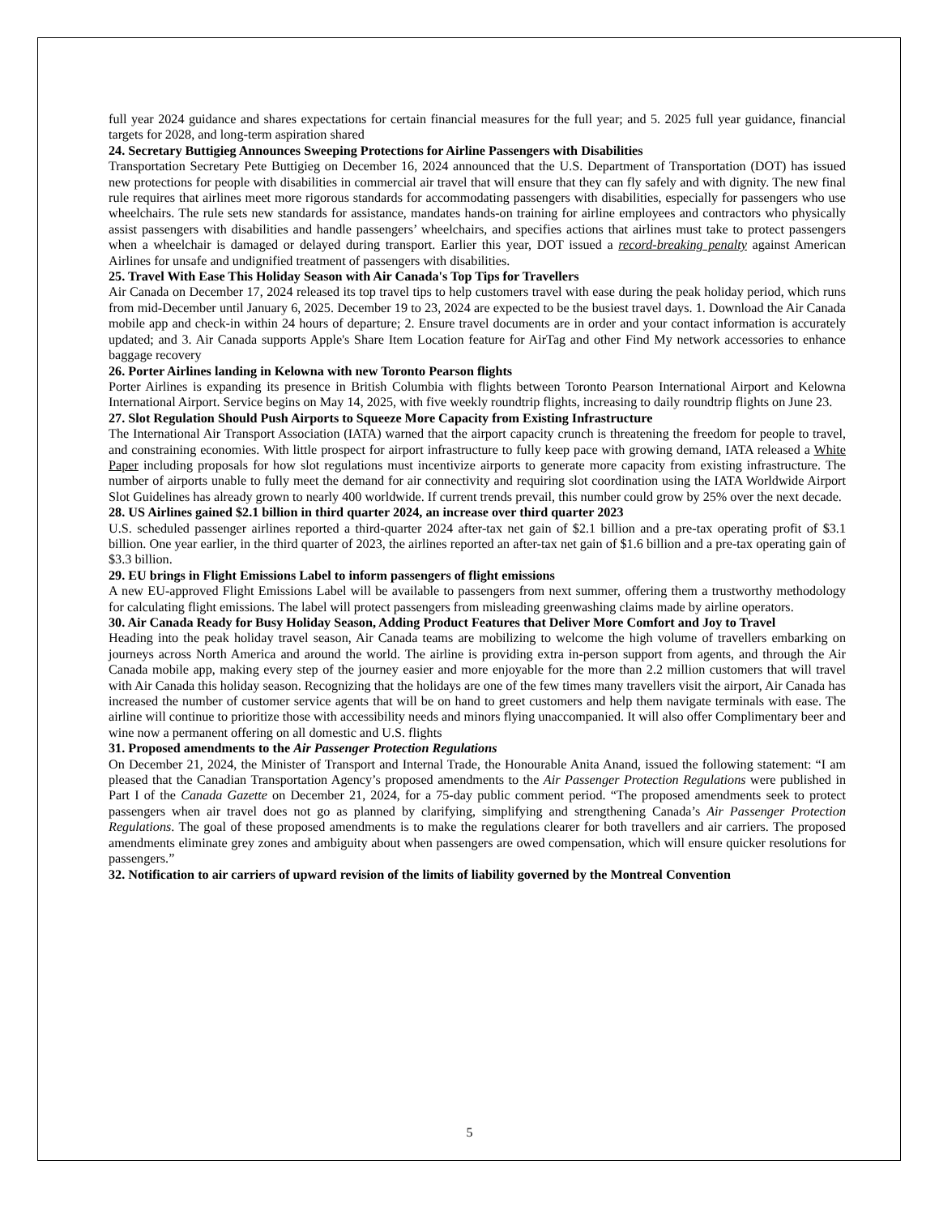full year 2024 guidance and shares expectations for certain financial measures for the full year; and 5. 2025 full year guidance, financial targets for 2028, and long-term aspiration shared
24. Secretary Buttigieg Announces Sweeping Protections for Airline Passengers with Disabilities
Transportation Secretary Pete Buttigieg on December 16, 2024 announced that the U.S. Department of Transportation (DOT) has issued new protections for people with disabilities in commercial air travel that will ensure that they can fly safely and with dignity. The new final rule requires that airlines meet more rigorous standards for accommodating passengers with disabilities, especially for passengers who use wheelchairs. The rule sets new standards for assistance, mandates hands-on training for airline employees and contractors who physically assist passengers with disabilities and handle passengers’ wheelchairs, and specifies actions that airlines must take to protect passengers when a wheelchair is damaged or delayed during transport. Earlier this year, DOT issued a record-breaking penalty against American Airlines for unsafe and undignified treatment of passengers with disabilities.
25. Travel With Ease This Holiday Season with Air Canada's Top Tips for Travellers
Air Canada on December 17, 2024 released its top travel tips to help customers travel with ease during the peak holiday period, which runs from mid-December until January 6, 2025. December 19 to 23, 2024 are expected to be the busiest travel days. 1. Download the Air Canada mobile app and check-in within 24 hours of departure; 2. Ensure travel documents are in order and your contact information is accurately updated; and 3. Air Canada supports Apple's Share Item Location feature for AirTag and other Find My network accessories to enhance baggage recovery
26. Porter Airlines landing in Kelowna with new Toronto Pearson flights
Porter Airlines is expanding its presence in British Columbia with flights between Toronto Pearson International Airport and Kelowna International Airport. Service begins on May 14, 2025, with five weekly roundtrip flights, increasing to daily roundtrip flights on June 23.
27. Slot Regulation Should Push Airports to Squeeze More Capacity from Existing Infrastructure
The International Air Transport Association (IATA) warned that the airport capacity crunch is threatening the freedom for people to travel, and constraining economies. With little prospect for airport infrastructure to fully keep pace with growing demand, IATA released a White Paper including proposals for how slot regulations must incentivize airports to generate more capacity from existing infrastructure. The number of airports unable to fully meet the demand for air connectivity and requiring slot coordination using the IATA Worldwide Airport Slot Guidelines has already grown to nearly 400 worldwide. If current trends prevail, this number could grow by 25% over the next decade.
28. US Airlines gained $2.1 billion in third quarter 2024, an increase over third quarter 2023
U.S. scheduled passenger airlines reported a third-quarter 2024 after-tax net gain of $2.1 billion and a pre-tax operating profit of $3.1 billion. One year earlier, in the third quarter of 2023, the airlines reported an after-tax net gain of $1.6 billion and a pre-tax operating gain of $3.3 billion.
29. EU brings in Flight Emissions Label to inform passengers of flight emissions
A new EU-approved Flight Emissions Label will be available to passengers from next summer, offering them a trustworthy methodology for calculating flight emissions. The label will protect passengers from misleading greenwashing claims made by airline operators.
30. Air Canada Ready for Busy Holiday Season, Adding Product Features that Deliver More Comfort and Joy to Travel
Heading into the peak holiday travel season, Air Canada teams are mobilizing to welcome the high volume of travellers embarking on journeys across North America and around the world. The airline is providing extra in-person support from agents, and through the Air Canada mobile app, making every step of the journey easier and more enjoyable for the more than 2.2 million customers that will travel with Air Canada this holiday season. Recognizing that the holidays are one of the few times many travellers visit the airport, Air Canada has increased the number of customer service agents that will be on hand to greet customers and help them navigate terminals with ease. The airline will continue to prioritize those with accessibility needs and minors flying unaccompanied. It will also offer Complimentary beer and wine now a permanent offering on all domestic and U.S. flights
31. Proposed amendments to the Air Passenger Protection Regulations
On December 21, 2024, the Minister of Transport and Internal Trade, the Honourable Anita Anand, issued the following statement: “I am pleased that the Canadian Transportation Agency’s proposed amendments to the Air Passenger Protection Regulations were published in Part I of the Canada Gazette on December 21, 2024, for a 75-day public comment period. “The proposed amendments seek to protect passengers when air travel does not go as planned by clarifying, simplifying and strengthening Canada’s Air Passenger Protection Regulations. The goal of these proposed amendments is to make the regulations clearer for both travellers and air carriers. The proposed amendments eliminate grey zones and ambiguity about when passengers are owed compensation, which will ensure quicker resolutions for passengers.”
32. Notification to air carriers of upward revision of the limits of liability governed by the Montreal Convention
5